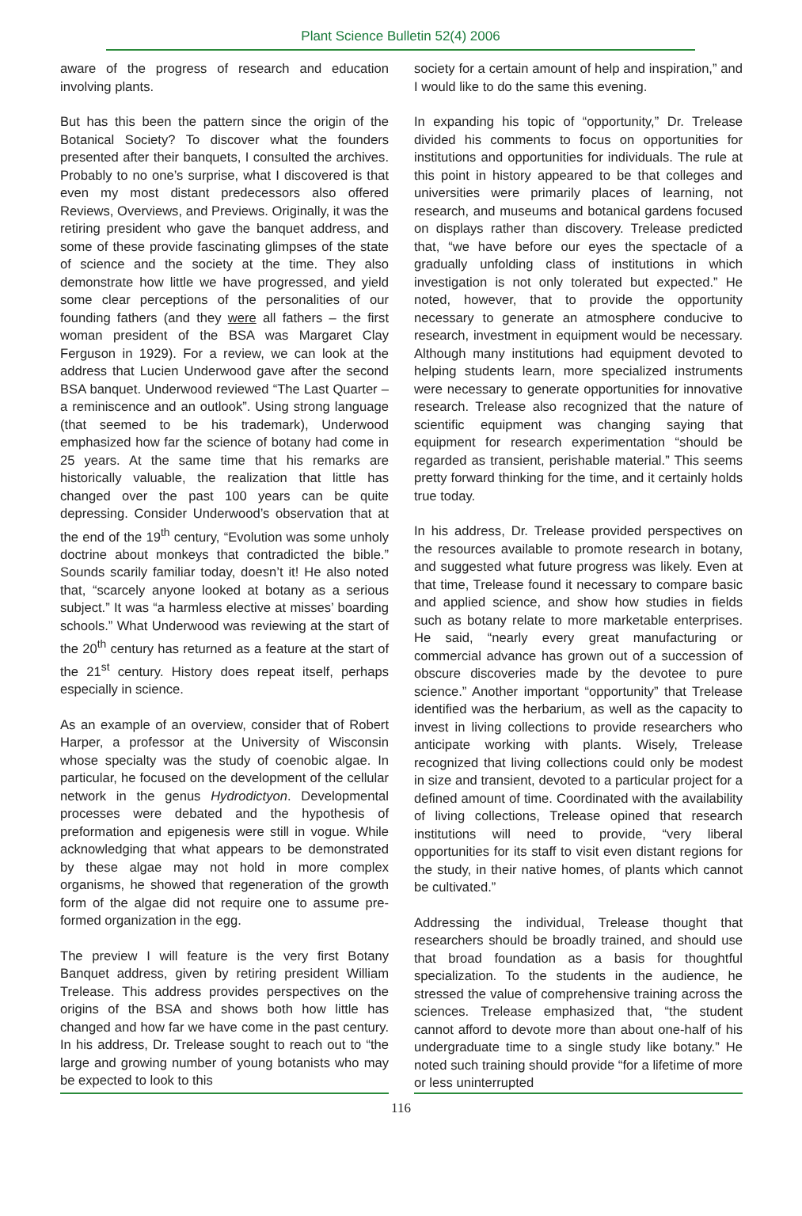Plant Science Bulletin 52(4) 2006
aware of the progress of research and education involving plants.
But has this been the pattern since the origin of the Botanical Society? To discover what the founders presented after their banquets, I consulted the archives. Probably to no one’s surprise, what I discovered is that even my most distant predecessors also offered Reviews, Overviews, and Previews. Originally, it was the retiring president who gave the banquet address, and some of these provide fascinating glimpses of the state of science and the society at the time. They also demonstrate how little we have progressed, and yield some clear perceptions of the personalities of our founding fathers (and they were all fathers – the first woman president of the BSA was Margaret Clay Ferguson in 1929). For a review, we can look at the address that Lucien Underwood gave after the second BSA banquet. Underwood reviewed “The Last Quarter – a reminiscence and an outlook”. Using strong language (that seemed to be his trademark), Underwood emphasized how far the science of botany had come in 25 years. At the same time that his remarks are historically valuable, the realization that little has changed over the past 100 years can be quite depressing. Consider Underwood’s observation that at the end of the 19<sup>th</sup> century, “Evolution was some unholy doctrine about monkeys that contradicted the bible.” Sounds scarily familiar today, doesn’t it! He also noted that, “scarcely anyone looked at botany as a serious subject.” It was “a harmless elective at misses’ boarding schools.” What Underwood was reviewing at the start of the 20<sup>th</sup> century has returned as a feature at the start of the 21<sup>st</sup> century. History does repeat itself, perhaps especially in science.
As an example of an overview, consider that of Robert Harper, a professor at the University of Wisconsin whose specialty was the study of coenobic algae. In particular, he focused on the development of the cellular network in the genus Hydrodictyon. Developmental processes were debated and the hypothesis of preformation and epigenesis were still in vogue. While acknowledging that what appears to be demonstrated by these algae may not hold in more complex organisms, he showed that regeneration of the growth form of the algae did not require one to assume pre-formed organization in the egg.
The preview I will feature is the very first Botany Banquet address, given by retiring president William Trelease. This address provides perspectives on the origins of the BSA and shows both how little has changed and how far we have come in the past century. In his address, Dr. Trelease sought to reach out to “the large and growing number of young botanists who may be expected to look to this
society for a certain amount of help and inspiration,” and I would like to do the same this evening.
In expanding his topic of “opportunity,” Dr. Trelease divided his comments to focus on opportunities for institutions and opportunities for individuals. The rule at this point in history appeared to be that colleges and universities were primarily places of learning, not research, and museums and botanical gardens focused on displays rather than discovery. Trelease predicted that, “we have before our eyes the spectacle of a gradually unfolding class of institutions in which investigation is not only tolerated but expected.” He noted, however, that to provide the opportunity necessary to generate an atmosphere conducive to research, investment in equipment would be necessary. Although many institutions had equipment devoted to helping students learn, more specialized instruments were necessary to generate opportunities for innovative research. Trelease also recognized that the nature of scientific equipment was changing saying that equipment for research experimentation “should be regarded as transient, perishable material.” This seems pretty forward thinking for the time, and it certainly holds true today.
In his address, Dr. Trelease provided perspectives on the resources available to promote research in botany, and suggested what future progress was likely. Even at that time, Trelease found it necessary to compare basic and applied science, and show how studies in fields such as botany relate to more marketable enterprises. He said, “nearly every great manufacturing or commercial advance has grown out of a succession of obscure discoveries made by the devotee to pure science.” Another important “opportunity” that Trelease identified was the herbarium, as well as the capacity to invest in living collections to provide researchers who anticipate working with plants. Wisely, Trelease recognized that living collections could only be modest in size and transient, devoted to a particular project for a defined amount of time. Coordinated with the availability of living collections, Trelease opined that research institutions will need to provide, “very liberal opportunities for its staff to visit even distant regions for the study, in their native homes, of plants which cannot be cultivated.”
Addressing the individual, Trelease thought that researchers should be broadly trained, and should use that broad foundation as a basis for thoughtful specialization. To the students in the audience, he stressed the value of comprehensive training across the sciences. Trelease emphasized that, “the student cannot afford to devote more than about one-half of his undergraduate time to a single study like botany.” He noted such training should provide “for a lifetime of more or less uninterrupted
116